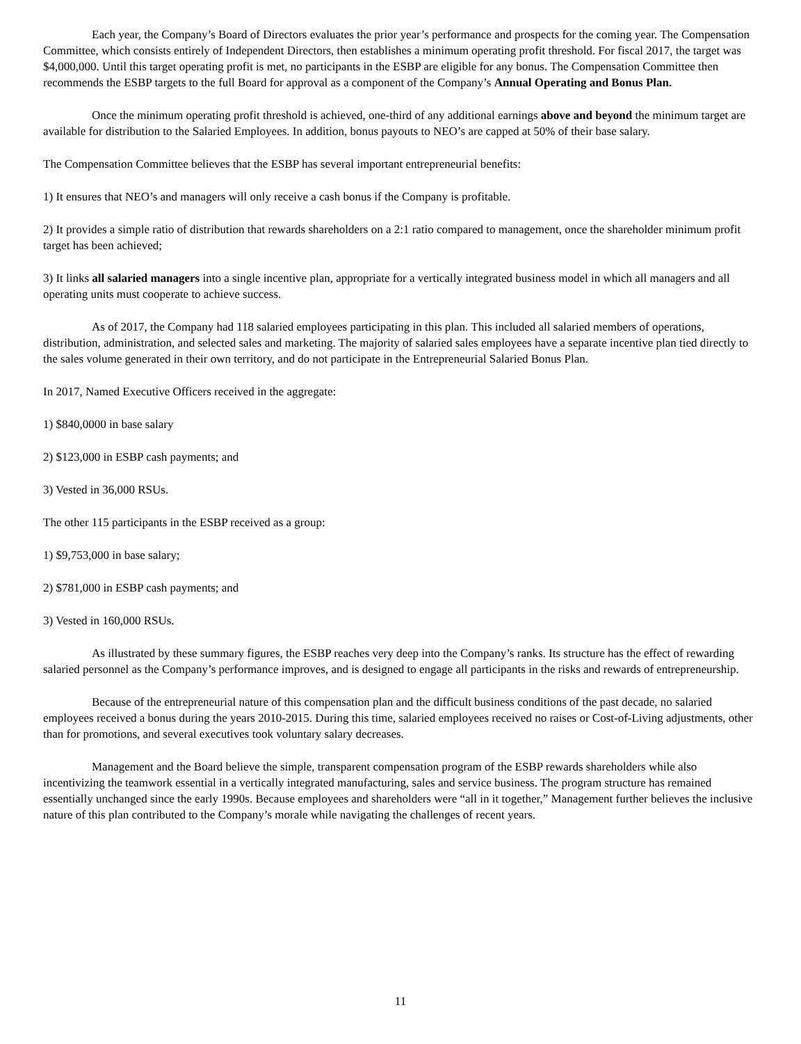Each year, the Company’s Board of Directors evaluates the prior year’s performance and prospects for the coming year. The Compensation Committee, which consists entirely of Independent Directors, then establishes a minimum operating profit threshold. For fiscal 2017, the target was $4,000,000. Until this target operating profit is met, no participants in the ESBP are eligible for any bonus. The Compensation Committee then recommends the ESBP targets to the full Board for approval as a component of the Company’s Annual Operating and Bonus Plan.
Once the minimum operating profit threshold is achieved, one-third of any additional earnings above and beyond the minimum target are available for distribution to the Salaried Employees. In addition, bonus payouts to NEO’s are capped at 50% of their base salary.
The Compensation Committee believes that the ESBP has several important entrepreneurial benefits:
1) It ensures that NEO’s and managers will only receive a cash bonus if the Company is profitable.
2) It provides a simple ratio of distribution that rewards shareholders on a 2:1 ratio compared to management, once the shareholder minimum profit target has been achieved;
3) It links all salaried managers into a single incentive plan, appropriate for a vertically integrated business model in which all managers and all operating units must cooperate to achieve success.
As of 2017, the Company had 118 salaried employees participating in this plan. This included all salaried members of operations, distribution, administration, and selected sales and marketing. The majority of salaried sales employees have a separate incentive plan tied directly to the sales volume generated in their own territory, and do not participate in the Entrepreneurial Salaried Bonus Plan.
In 2017, Named Executive Officers received in the aggregate:
1) $840,0000 in base salary
2) $123,000 in ESBP cash payments; and
3) Vested in 36,000 RSUs.
The other 115 participants in the ESBP received as a group:
1) $9,753,000 in base salary;
2) $781,000 in ESBP cash payments; and
3) Vested in 160,000 RSUs.
As illustrated by these summary figures, the ESBP reaches very deep into the Company’s ranks. Its structure has the effect of rewarding salaried personnel as the Company’s performance improves, and is designed to engage all participants in the risks and rewards of entrepreneurship.
Because of the entrepreneurial nature of this compensation plan and the difficult business conditions of the past decade, no salaried employees received a bonus during the years 2010-2015. During this time, salaried employees received no raises or Cost-of-Living adjustments, other than for promotions, and several executives took voluntary salary decreases.
Management and the Board believe the simple, transparent compensation program of the ESBP rewards shareholders while also incentivizing the teamwork essential in a vertically integrated manufacturing, sales and service business. The program structure has remained essentially unchanged since the early 1990s. Because employees and shareholders were “all in it together,” Management further believes the inclusive nature of this plan contributed to the Company’s morale while navigating the challenges of recent years.
11